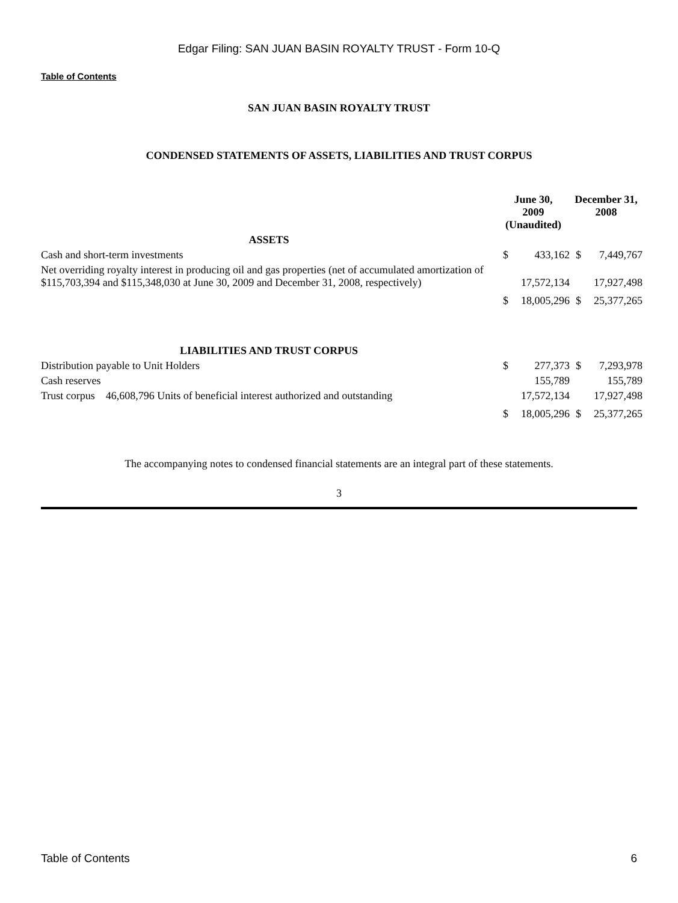Edgar Filing: SAN JUAN BASIN ROYALTY TRUST - Form 10-Q
Table of Contents
SAN JUAN BASIN ROYALTY TRUST
CONDENSED STATEMENTS OF ASSETS, LIABILITIES AND TRUST CORPUS
| | June 30, 2009 (Unaudited) | | December 31, 2008 | |
| --- | --- | --- | --- | --- |
| ASSETS | | | | |
| Cash and short-term investments | $ | 433,162 | $ | 7,449,767 |
| Net overriding royalty interest in producing oil and gas properties (net of accumulated amortization of $115,703,394 and $115,348,030 at June 30, 2009 and December 31, 2008, respectively) | | 17,572,134 | | 17,927,498 |
| | $ | 18,005,296 | $ | 25,377,265 |
| LIABILITIES AND TRUST CORPUS | | | | |
| Distribution payable to Unit Holders | $ | 277,373 | $ | 7,293,978 |
| Cash reserves | | 155,789 | | 155,789 |
| Trust corpus 46,608,796 Units of beneficial interest authorized and outstanding | | 17,572,134 | | 17,927,498 |
| | $ | 18,005,296 | $ | 25,377,265 |
The accompanying notes to condensed financial statements are an integral part of these statements.
3
Table of Contents 6